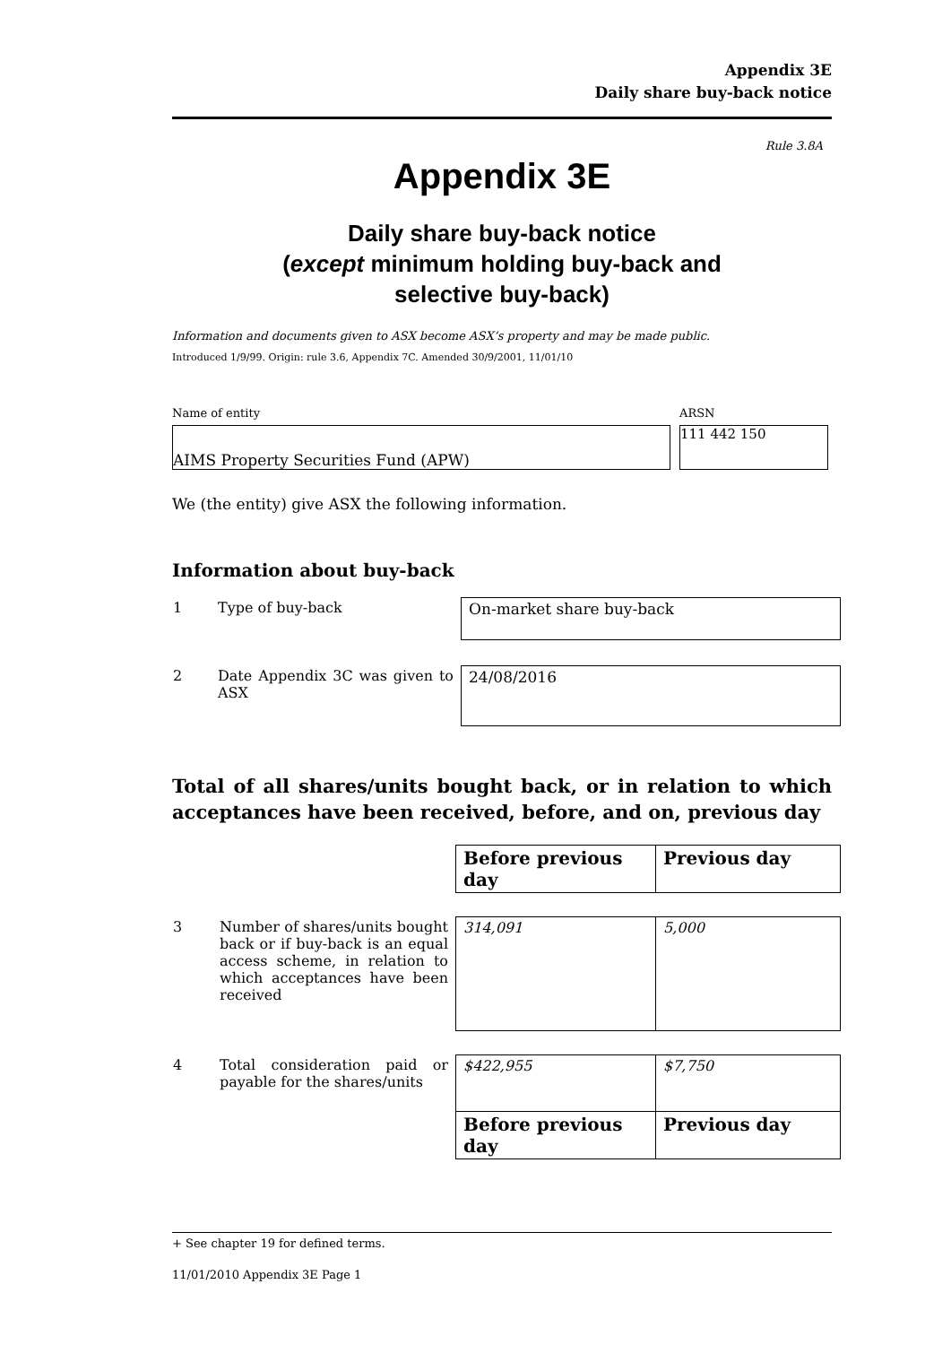Appendix 3E
Daily share buy-back notice
Rule 3.8A
Appendix 3E
Daily share buy-back notice
(except minimum holding buy-back and
selective buy-back)
Information and documents given to ASX become ASX’s property and may be made public.
Introduced 1/9/99. Origin: rule 3.6, Appendix 7C. Amended 30/9/2001, 11/01/10
Name of entity ARSN
AIMS Property Securities Fund (APW) 111 442 150
We (the entity) give ASX the following information.
Information about buy-back
| 1 | Type of buy-back | On-market share buy-back |
| 2 | Date Appendix 3C was given to ASX | 24/08/2016 |
Total of all shares/units bought back, or in relation to which acceptances have been received, before, and on, previous day
| | | Before previous day | Previous day |
| 3 | Number of shares/units bought back or if buy-back is an equal access scheme, in relation to which acceptances have been received | 314,091 | 5,000 |
| 4 | Total consideration paid or payable for the shares/units | $422,955 | $7,750 |
| | | Before previous day | Previous day |
+ See chapter 19 for defined terms.
11/01/2010 Appendix 3E Page 1